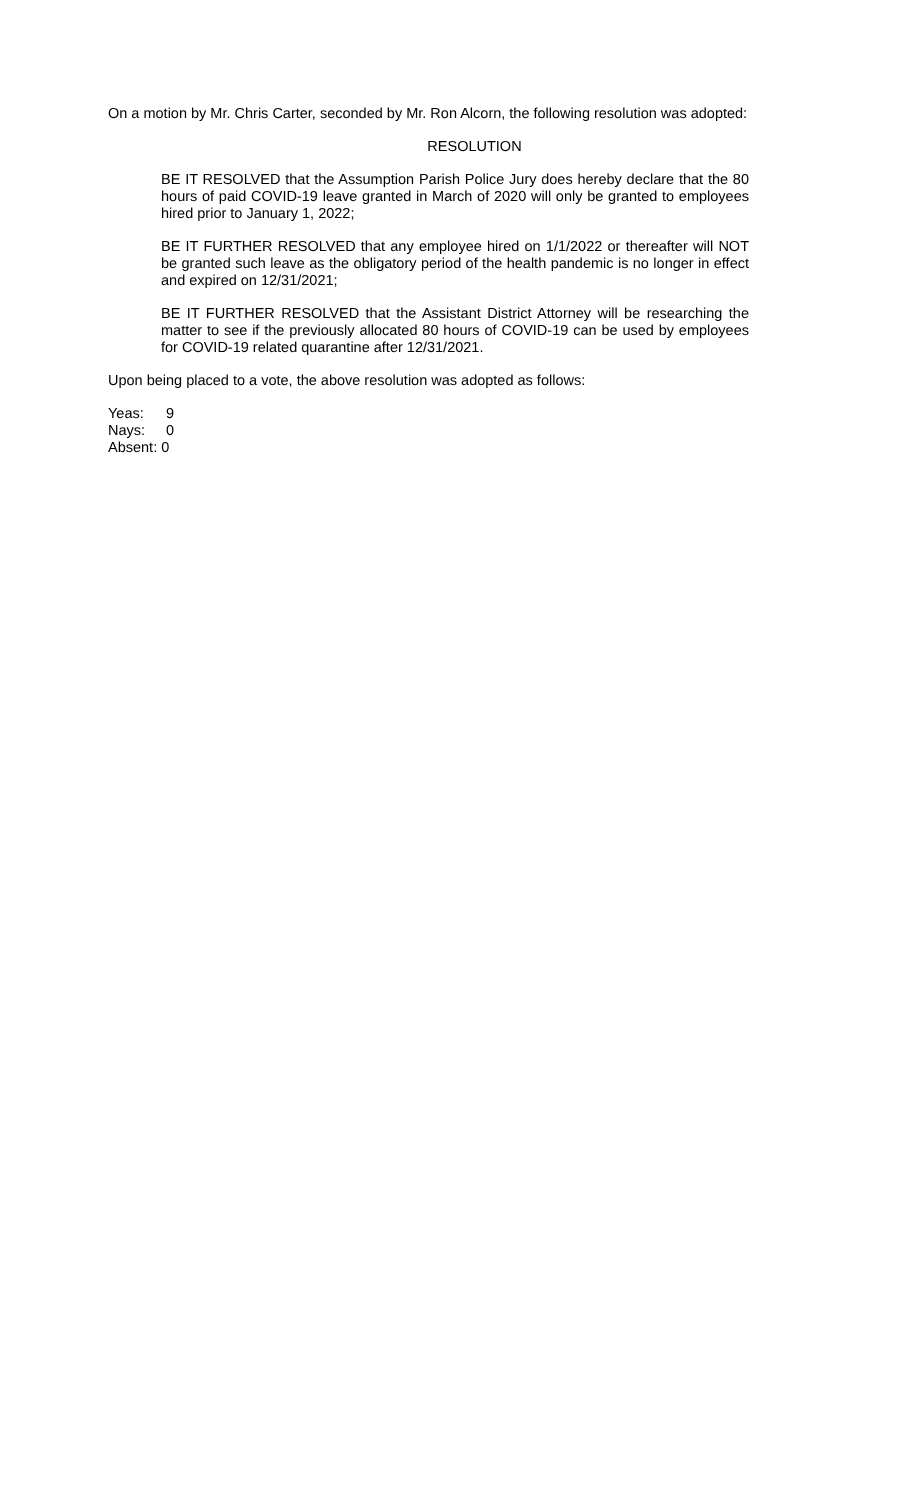On a motion by Mr. Chris Carter, seconded by Mr. Ron Alcorn, the following resolution was adopted:
RESOLUTION
BE IT RESOLVED that the Assumption Parish Police Jury does hereby declare that the 80 hours of paid COVID-19 leave granted in March of 2020 will only be granted to employees hired prior to January 1, 2022;
BE IT FURTHER RESOLVED that any employee hired on 1/1/2022 or thereafter will NOT be granted such leave as the obligatory period of the health pandemic is no longer in effect and expired on 12/31/2021;
BE IT FURTHER RESOLVED that the Assistant District Attorney will be researching the matter to see if the previously allocated 80 hours of COVID-19 can be used by employees for COVID-19 related quarantine after 12/31/2021.
Upon being placed to a vote, the above resolution was adopted as follows:
Yeas: 9
Nays: 0
Absent: 0